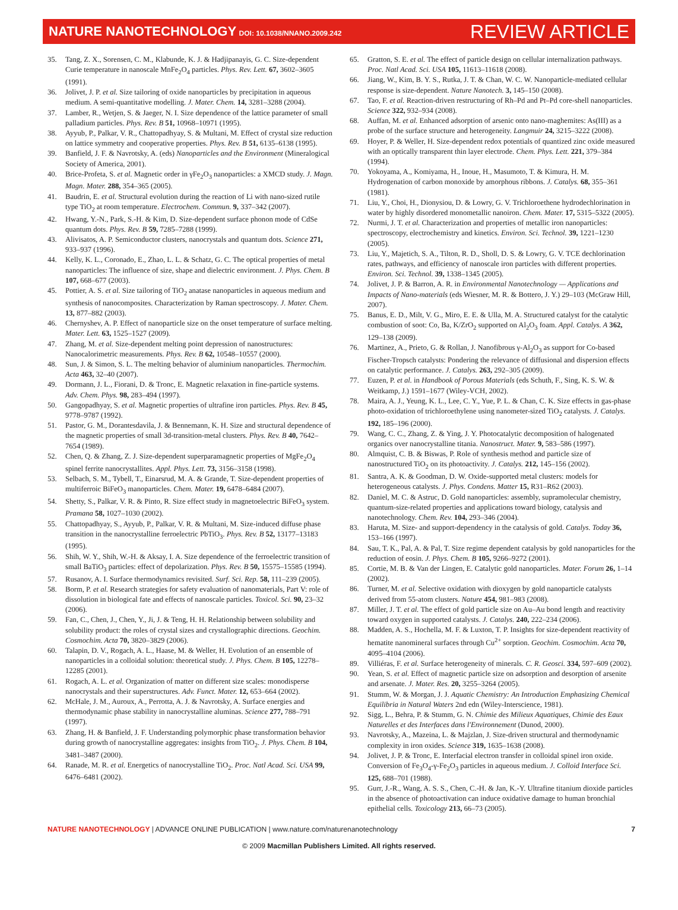NATURE NANOTECHNOLOGY DOI: 10.1038/NNANO.2009.242
REVIEW ARTICLE
35. Tang, Z. X., Sorensen, C. M., Klabunde, K. J. & Hadjipanayis, G. C. Size-dependent Curie temperature in nanoscale MnFe<sub>2</sub>O<sub>4</sub> particles. Phys. Rev. Lett. 67, 3602–3605 (1991).
36. Jolivet, J. P. et al. Size tailoring of oxide nanoparticles by precipitation in aqueous medium. A semi-quantitative modelling. J. Mater. Chem. 14, 3281–3288 (2004).
37. Lamber, R., Wetjen, S. & Jaeger, N. I. Size dependence of the lattice parameter of small palladium particles. Phys. Rev. B 51, 10968–10971 (1995).
38. Ayyub, P., Palkar, V. R., Chattopadhyay, S. & Multani, M. Effect of crystal size reduction on lattice symmetry and cooperative properties. Phys. Rev. B 51, 6135–6138 (1995).
39. Banfield, J. F. & Navrotsky, A. (eds) Nanoparticles and the Environment (Mineralogical Society of America, 2001).
40. Brice-Profeta, S. et al. Magnetic order in γFe<sub>2</sub>O<sub>3</sub> nanoparticles: a XMCD study. J. Magn. Magn. Mater. 288, 354–365 (2005).
41. Baudrin, E. et al. Structural evolution during the reaction of Li with nano-sized rutile type TiO<sub>2</sub> at room temperature. Electrochem. Commun. 9, 337–342 (2007).
42. Hwang, Y.-N., Park, S.-H. & Kim, D. Size-dependent surface phonon mode of CdSe quantum dots. Phys. Rev. B 59, 7285–7288 (1999).
43. Alivisatos, A. P. Semiconductor clusters, nanocrystals and quantum dots. Science 271, 933–937 (1996).
44. Kelly, K. L., Coronado, E., Zhao, L. L. & Schatz, G. C. The optical properties of metal nanoparticles: The influence of size, shape and dielectric environment. J. Phys. Chem. B 107, 668–677 (2003).
45. Pottier, A. S. et al. Size tailoring of TiO<sub>2</sub> anatase nanoparticles in aqueous medium and synthesis of nanocomposites. Characterization by Raman spectroscopy. J. Mater. Chem. 13, 877–882 (2003).
46. Chernyshev, A. P. Effect of nanoparticle size on the onset temperature of surface melting. Mater. Lett. 63, 1525–1527 (2009).
47. Zhang, M. et al. Size-dependent melting point depression of nanostructures: Nanocalorimetric measurements. Phys. Rev. B 62, 10548–10557 (2000).
48. Sun, J. & Simon, S. L. The melting behavior of aluminium nanoparticles. Thermochim. Acta 463, 32–40 (2007).
49. Dormann, J. L., Fiorani, D. & Tronc, E. Magnetic relaxation in fine-particle systems. Adv. Chem. Phys. 98, 283–494 (1997).
50. Gangopadhyay, S. et al. Magnetic properties of ultrafine iron particles. Phys. Rev. B 45, 9778–9787 (1992).
51. Pastor, G. M., Dorantesdavila, J. & Bennemann, K. H. Size and structural dependence of the magnetic properties of small 3d-transition-metal clusters. Phys. Rev. B 40, 7642–7654 (1989).
52. Chen, Q. & Zhang, Z. J. Size-dependent superparamagnetic properties of MgFe<sub>2</sub>O<sub>4</sub> spinel ferrite nanocrystallites. Appl. Phys. Lett. 73, 3156–3158 (1998).
53. Selbach, S. M., Tybell, T., Einarsrud, M. A. & Grande, T. Size-dependent properties of multiferroic BiFeO<sub>3</sub> manoparticles. Chem. Mater. 19, 6478–6484 (2007).
54. Shetty, S., Palkar, V. R. & Pinto, R. Size effect study in magnetoelectric BiFeO<sub>3</sub> system. Pramana 58, 1027–1030 (2002).
55. Chattopadhyay, S., Ayyub, P., Palkar, V. R. & Multani, M. Size-induced diffuse phase transition in the nanocrystalline ferroelectric PbTiO<sub>3</sub>. Phys. Rev. B 52, 13177–13183 (1995).
56. Shih, W. Y., Shih, W.-H. & Aksay, I. A. Size dependence of the ferroelectric transition of small BaTiO<sub>3</sub> particles: effect of depolarization. Phys. Rev. B 50, 15575–15585 (1994).
57. Rusanov, A. I. Surface thermodynamics revisited. Surf. Sci. Rep. 58, 111–239 (2005).
58. Borm, P. et al. Research strategies for safety evaluation of nanomaterials, Part V: role of dissolution in biological fate and effects of nanoscale particles. Toxicol. Sci. 90, 23–32 (2006).
59. Fan, C., Chen, J., Chen, Y., Ji, J. & Teng, H. H. Relationship between solubility and solubility product: the roles of crystal sizes and crystallographic directions. Geochim. Cosmochim. Acta 70, 3820–3829 (2006).
60. Talapin, D. V., Rogach, A. L., Haase, M. & Weller, H. Evolution of an ensemble of nanoparticles in a colloidal solution: theoretical study. J. Phys. Chem. B 105, 12278–12285 (2001).
61. Rogach, A. L. et al. Organization of matter on different size scales: monodisperse nanocrystals and their superstructures. Adv. Funct. Mater. 12, 653–664 (2002).
62. McHale, J. M., Auroux, A., Perrotta, A. J. & Navrotsky, A. Surface energies and thermodynamic phase stability in nanocrystalline aluminas. Science 277, 788–791 (1997).
63. Zhang, H. & Banfield, J. F. Understanding polymorphic phase transformation behavior during growth of nanocrystalline aggregates: insights from TiO<sub>2</sub>. J. Phys. Chem. B 104, 3481–3487 (2000).
64. Ranade, M. R. et al. Energetics of nanocrystalline TiO<sub>2</sub>. Proc. Natl Acad. Sci. USA 99, 6476–6481 (2002).
65. Gratton, S. E. et al. The effect of particle design on cellular internalization pathways. Proc. Natl Acad. Sci. USA 105, 11613–11618 (2008).
66. Jiang, W., Kim, B. Y. S., Rutka, J. T. & Chan, W. C. W. Nanoparticle-mediated cellular response is size-dependent. Nature Nanotech. 3, 145–150 (2008).
67. Tao, F. et al. Reaction-driven restructuring of Rh–Pd and Pt–Pd core-shell nanoparticles. Science 322, 932–934 (2008).
68. Auffan, M. et al. Enhanced adsorption of arsenic onto nano-maghemites: As(III) as a probe of the surface structure and heterogeneity. Langmuir 24, 3215–3222 (2008).
69. Hoyer, P. & Weller, H. Size-dependent redox potentials of quantized zinc oxide measured with an optically transparent thin layer electrode. Chem. Phys. Lett. 221, 379–384 (1994).
70. Yokoyama, A., Komiyama, H., Inoue, H., Masumoto, T. & Kimura, H. M. Hydrogenation of carbon monoxide by amorphous ribbons. J. Catalys. 68, 355–361 (1981).
71. Liu, Y., Choi, H., Dionysiou, D. & Lowry, G. V. Trichloroethene hydrodechlorination in water by highly disordered monometallic nanoiron. Chem. Mater. 17, 5315–5322 (2005).
72. Nurmi, J. T. et al. Characterization and properties of metallic iron nanoparticles: spectroscopy, electrochemistry and kinetics. Environ. Sci. Technol. 39, 1221–1230 (2005).
73. Liu, Y., Majetich, S. A., Tilton, R. D., Sholl, D. S. & Lowry, G. V. TCE dechlorination rates, pathways, and efficiency of nanoscale iron particles with different properties. Environ. Sci. Technol. 39, 1338–1345 (2005).
74. Jolivet, J. P. & Barron, A. R. in Environmental Nanotechnology — Applications and Impacts of Nano-materials (eds Wiesner, M. R. & Bottero, J. Y.) 29–103 (McGraw Hill, 2007).
75. Banus, E. D., Milt, V. G., Miro, E. E. & Ulla, M. A. Structured catalyst for the catalytic combustion of soot: Co, Ba, K/ZrO<sub>2</sub> supported on Al<sub>2</sub>O<sub>3</sub> foam. Appl. Catalys. A 362, 129–138 (2009).
76. Martinez, A., Prieto, G. & Rollan, J. Nanofibrous γ-Al<sub>2</sub>O<sub>3</sub> as support for Co-based Fischer-Tropsch catalysts: Pondering the relevance of diffusional and dispersion effects on catalytic performance. J. Catalys. 263, 292–305 (2009).
77. Euzen, P. et al. in Handbook of Porous Materials (eds Schuth, F., Sing, K. S. W. & Weitkamp, J.) 1591–1677 (Wiley-VCH, 2002).
78. Maira, A. J., Yeung, K. L., Lee, C. Y., Yue, P. L. & Chan, C. K. Size effects in gas-phase photo-oxidation of trichloroethylene using nanometer-sized TiO<sub>2</sub> catalysts. J. Catalys. 192, 185–196 (2000).
79. Wang, C. C., Zhang, Z. & Ying, J. Y. Photocatalytic decomposition of halogenated organics over nanocrystalline titania. Nanostruct. Mater. 9, 583–586 (1997).
80. Almquist, C. B. & Biswas, P. Role of synthesis method and particle size of nanostructured TiO<sub>2</sub> on its photoactivity. J. Catalys. 212, 145–156 (2002).
81. Santra, A. K. & Goodman, D. W. Oxide-supported metal clusters: models for heterogeneous catalysts. J. Phys. Condens. Matter 15, R31–R62 (2003).
82. Daniel, M. C. & Astruc, D. Gold nanoparticles: assembly, supramolecular chemistry, quantum-size-related properties and applications toward biology, catalysis and nanotechnology. Chem. Rev. 104, 293–346 (2004).
83. Haruta, M. Size- and support-dependency in the catalysis of gold. Catalys. Today 36, 153–166 (1997).
84. Sau, T. K., Pal, A. & Pal, T. Size regime dependent catalysis by gold nanoparticles for the reduction of eosin. J. Phys. Chem. B 105, 9266–9272 (2001).
85. Cortie, M. B. & Van der Lingen, E. Catalytic gold nanoparticles. Mater. Forum 26, 1–14 (2002).
86. Turner, M. et al. Selective oxidation with dioxygen by gold nanoparticle catalysts derived from 55-atom clusters. Nature 454, 981–983 (2008).
87. Miller, J. T. et al. The effect of gold particle size on Au–Au bond length and reactivity toward oxygen in supported catalysts. J. Catalys. 240, 222–234 (2006).
88. Madden, A. S., Hochella, M. F. & Luxton, T. P. Insights for size-dependent reactivity of hematite nanomineral surfaces through Cu<sup>2+</sup> sorption. Geochim. Cosmochim. Acta 70, 4095–4104 (2006).
89. Villiéras, F. et al. Surface heterogeneity of minerals. C. R. Geosci. 334, 597–609 (2002).
90. Yean, S. et al. Effect of magnetic particle size on adsorption and desorption of arsenite and arsenate. J. Mater. Res. 20, 3255–3264 (2005).
91. Stumm, W. & Morgan, J. J. Aquatic Chemistry: An Introduction Emphasizing Chemical Equilibria in Natural Waters 2nd edn (Wiley-Interscience, 1981).
92. Sigg, L., Behra, P. & Stumm, G. N. Chimie des Milieux Aquatiques, Chimie des Eaux Naturelles et des Interfaces dans l'Environnement (Dunod, 2000).
93. Navrotsky, A., Mazeina, L. & Majzlan, J. Size-driven structural and thermodynamic complexity in iron oxides. Science 319, 1635–1638 (2008).
94. Jolivet, J. P. & Tronc, E. Interfacial electron transfer in colloidal spinel iron oxide. Conversion of Fe<sub>3</sub>O<sub>4</sub>-γ-Fe<sub>2</sub>O<sub>3</sub> particles in aqueous medium. J. Colloid Interface Sci. 125, 688–701 (1988).
95. Gurr, J.-R., Wang, A. S. S., Chen, C.-H. & Jan, K.-Y. Ultrafine titanium dioxide particles in the absence of photoactivation can induce oxidative damage to human bronchial epithelial cells. Toxicology 213, 66–73 (2005).
NATURE NANOTECHNOLOGY | ADVANCE ONLINE PUBLICATION | www.nature.com/naturenanotechnology 7
© 2009 Macmillan Publishers Limited. All rights reserved.